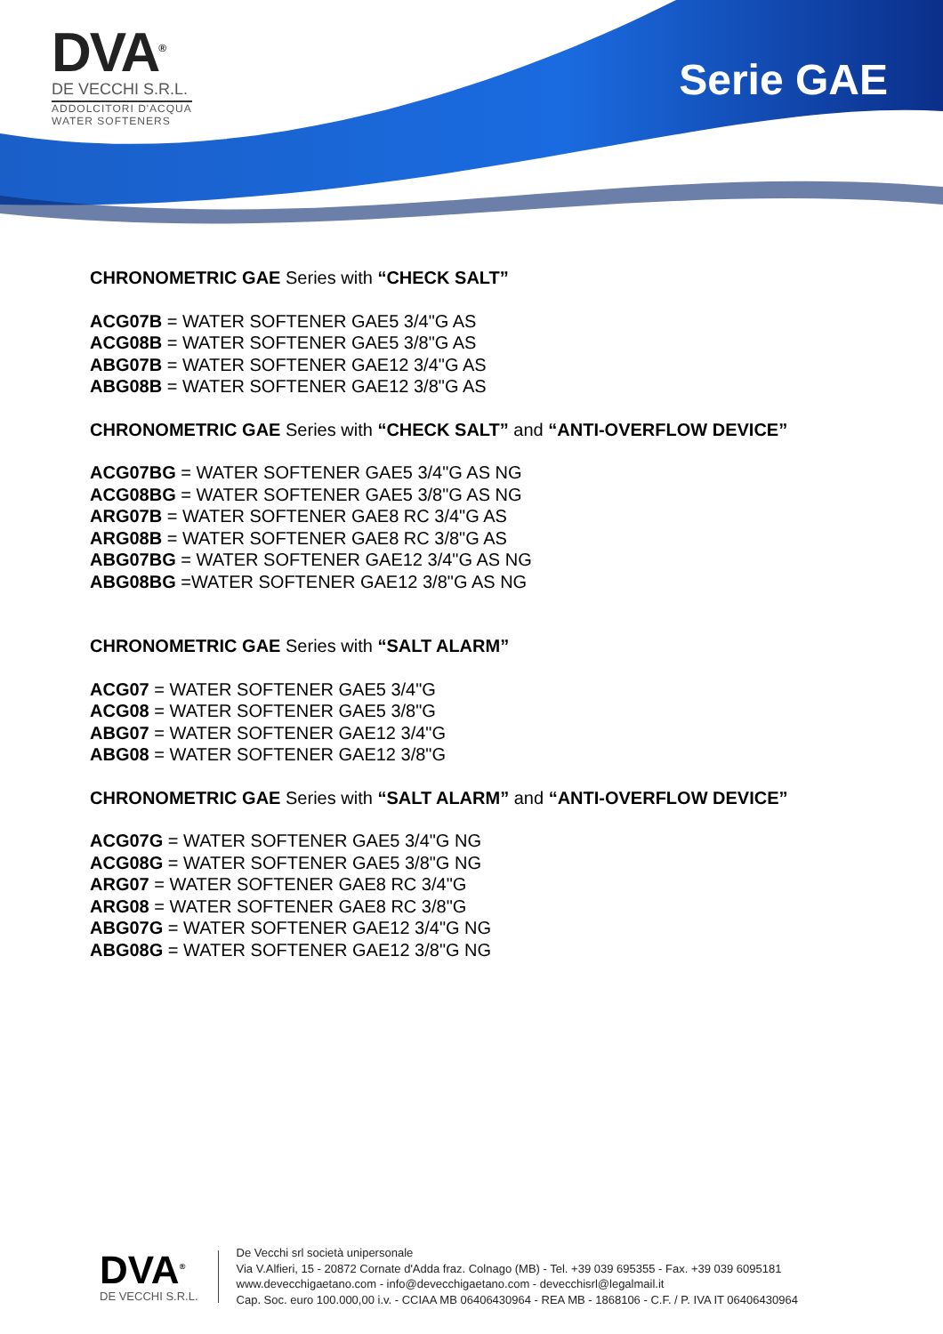DVA<sup>®</sup>
DE VECCHI S.R.L.
ADDOLCITORI D'ACQUA
WATER SOFTENERS
Serie GAE
CHRONOMETRIC GAE Series with “CHECK SALT”
ACG07B = WATER SOFTENER GAE5 3/4"G AS
ACG08B = WATER SOFTENER GAE5 3/8"G AS
ABG07B = WATER SOFTENER GAE12 3/4"G AS
ABG08B = WATER SOFTENER GAE12 3/8"G AS
CHRONOMETRIC GAE Series with “CHECK SALT” and “ANTI-OVERFLOW DEVICE”
ACG07BG = WATER SOFTENER GAE5 3/4"G AS NG
ACG08BG = WATER SOFTENER GAE5 3/8"G AS NG
ARG07B = WATER SOFTENER GAE8 RC 3/4"G AS
ARG08B = WATER SOFTENER GAE8 RC 3/8"G AS
ABG07BG = WATER SOFTENER GAE12 3/4"G AS NG
ABG08BG =WATER SOFTENER GAE12 3/8"G AS NG
CHRONOMETRIC GAE Series with “SALT ALARM”
ACG07 = WATER SOFTENER GAE5 3/4"G
ACG08 = WATER SOFTENER GAE5 3/8"G
ABG07 = WATER SOFTENER GAE12 3/4"G
ABG08 = WATER SOFTENER GAE12 3/8"G
CHRONOMETRIC GAE Series with “SALT ALARM” and “ANTI-OVERFLOW DEVICE”
ACG07G = WATER SOFTENER GAE5 3/4"G NG
ACG08G = WATER SOFTENER GAE5 3/8"G NG
ARG07 = WATER SOFTENER GAE8 RC 3/4"G
ARG08 = WATER SOFTENER GAE8 RC 3/8"G
ABG07G = WATER SOFTENER GAE12 3/4"G NG
ABG08G = WATER SOFTENER GAE12 3/8"G NG
DVA<sup>®</sup>
DE VECCHI S.R.L.
De Vecchi srl società unipersonale
Via V.Alfieri, 15 - 20872 Cornate d'Adda fraz. Colnago (MB) - Tel. +39 039 695355 - Fax. +39 039 6095181
www.devecchigaetano.com - info@devecchigaetano.com - devecchisrl@legalmail.it
Cap. Soc. euro 100.000,00 i.v. - CCIAA MB 06406430964 - REA MB - 1868106 - C.F. / P. IVA IT 06406430964